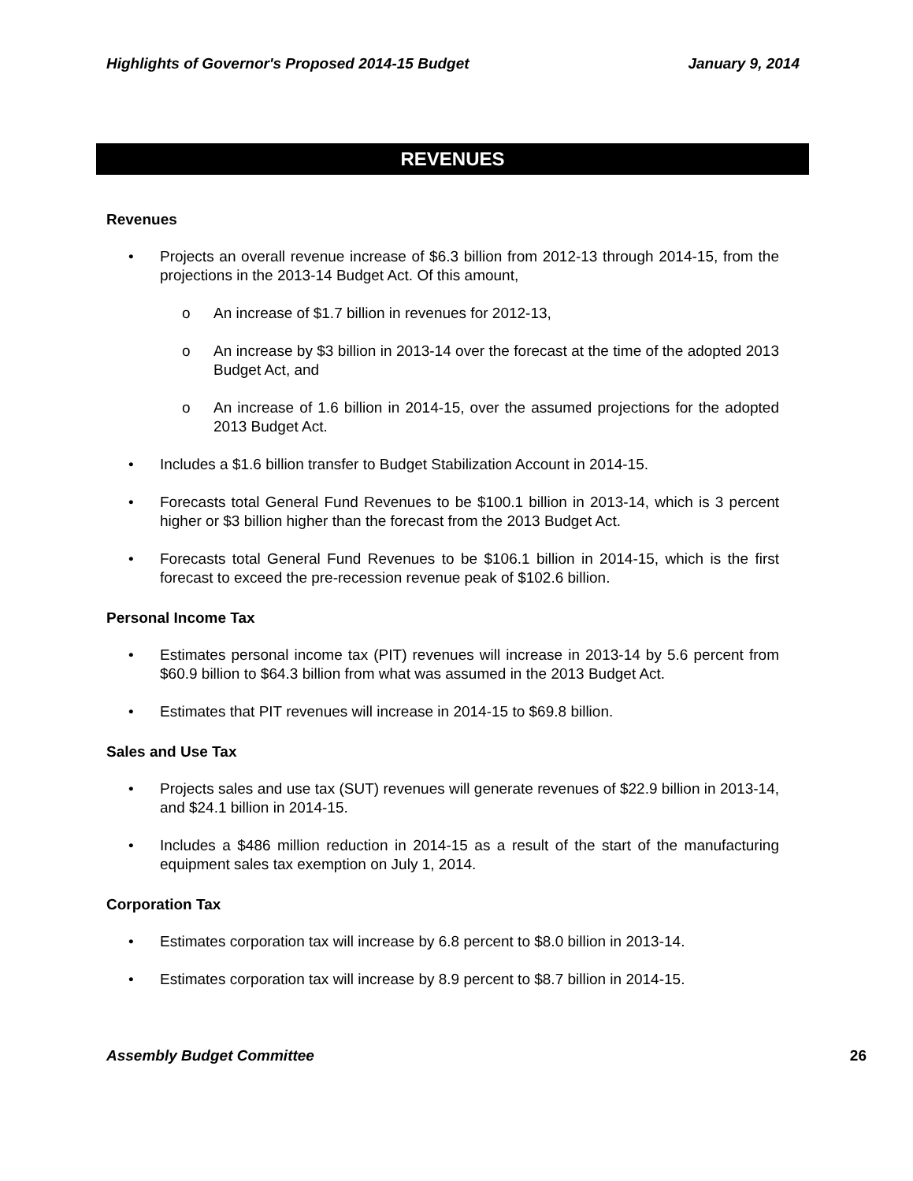Highlights of Governor's Proposed 2014-15 Budget January 9, 2014
REVENUES
Revenues
• Projects an overall revenue increase of $6.3 billion from 2012-13 through 2014-15, from the projections in the 2013-14 Budget Act. Of this amount,
o An increase of $1.7 billion in revenues for 2012-13,
o An increase by $3 billion in 2013-14 over the forecast at the time of the adopted 2013 Budget Act, and
o An increase of 1.6 billion in 2014-15, over the assumed projections for the adopted 2013 Budget Act.
• Includes a $1.6 billion transfer to Budget Stabilization Account in 2014-15.
• Forecasts total General Fund Revenues to be $100.1 billion in 2013-14, which is 3 percent higher or $3 billion higher than the forecast from the 2013 Budget Act.
• Forecasts total General Fund Revenues to be $106.1 billion in 2014-15, which is the first forecast to exceed the pre-recession revenue peak of $102.6 billion.
Personal Income Tax
• Estimates personal income tax (PIT) revenues will increase in 2013-14 by 5.6 percent from $60.9 billion to $64.3 billion from what was assumed in the 2013 Budget Act.
• Estimates that PIT revenues will increase in 2014-15 to $69.8 billion.
Sales and Use Tax
• Projects sales and use tax (SUT) revenues will generate revenues of $22.9 billion in 2013-14, and $24.1 billion in 2014-15.
• Includes a $486 million reduction in 2014-15 as a result of the start of the manufacturing equipment sales tax exemption on July 1, 2014.
Corporation Tax
• Estimates corporation tax will increase by 6.8 percent to $8.0 billion in 2013-14.
• Estimates corporation tax will increase by 8.9 percent to $8.7 billion in 2014-15.
Assembly Budget Committee 26